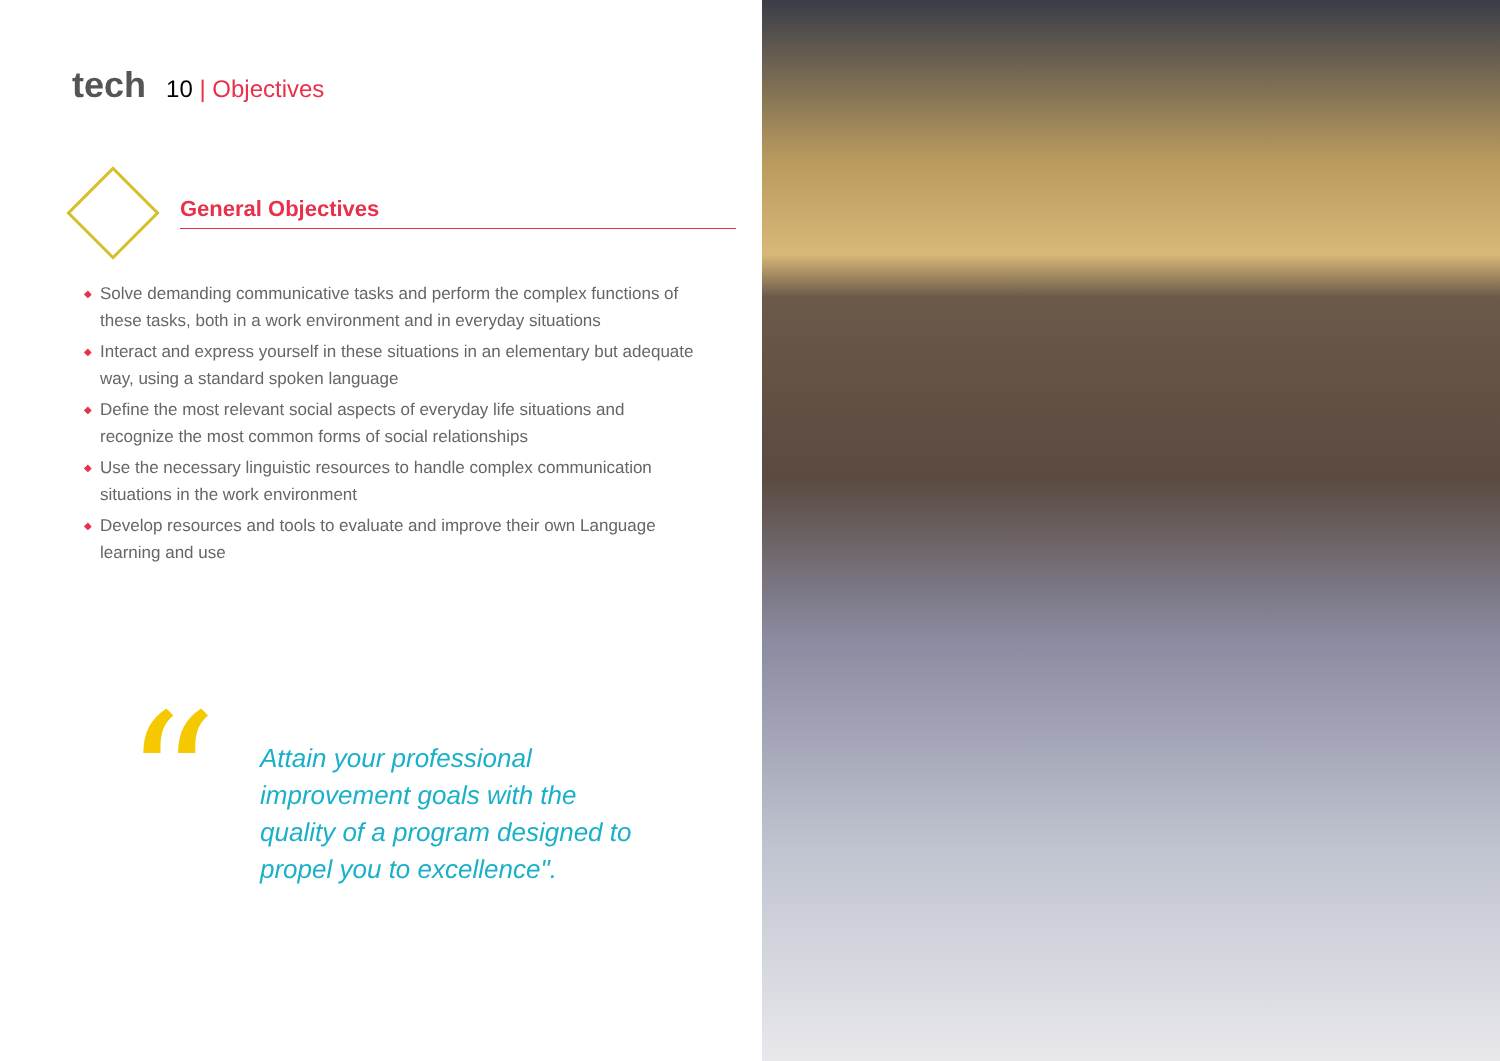tech 10 | Objectives
General Objectives
◆ Solve demanding communicative tasks and perform the complex functions of these tasks, both in a work environment and in everyday situations
◆ Interact and express yourself in these situations in an elementary but adequate way, using a standard spoken language
◆ Define the most relevant social aspects of everyday life situations and recognize the most common forms of social relationships
◆ Use the necessary linguistic resources to handle complex communication situations in the work environment
◆ Develop resources and tools to evaluate and improve their own Language learning and use
“
Attain your professional improvement goals with the quality of a program designed to propel you to excellence".